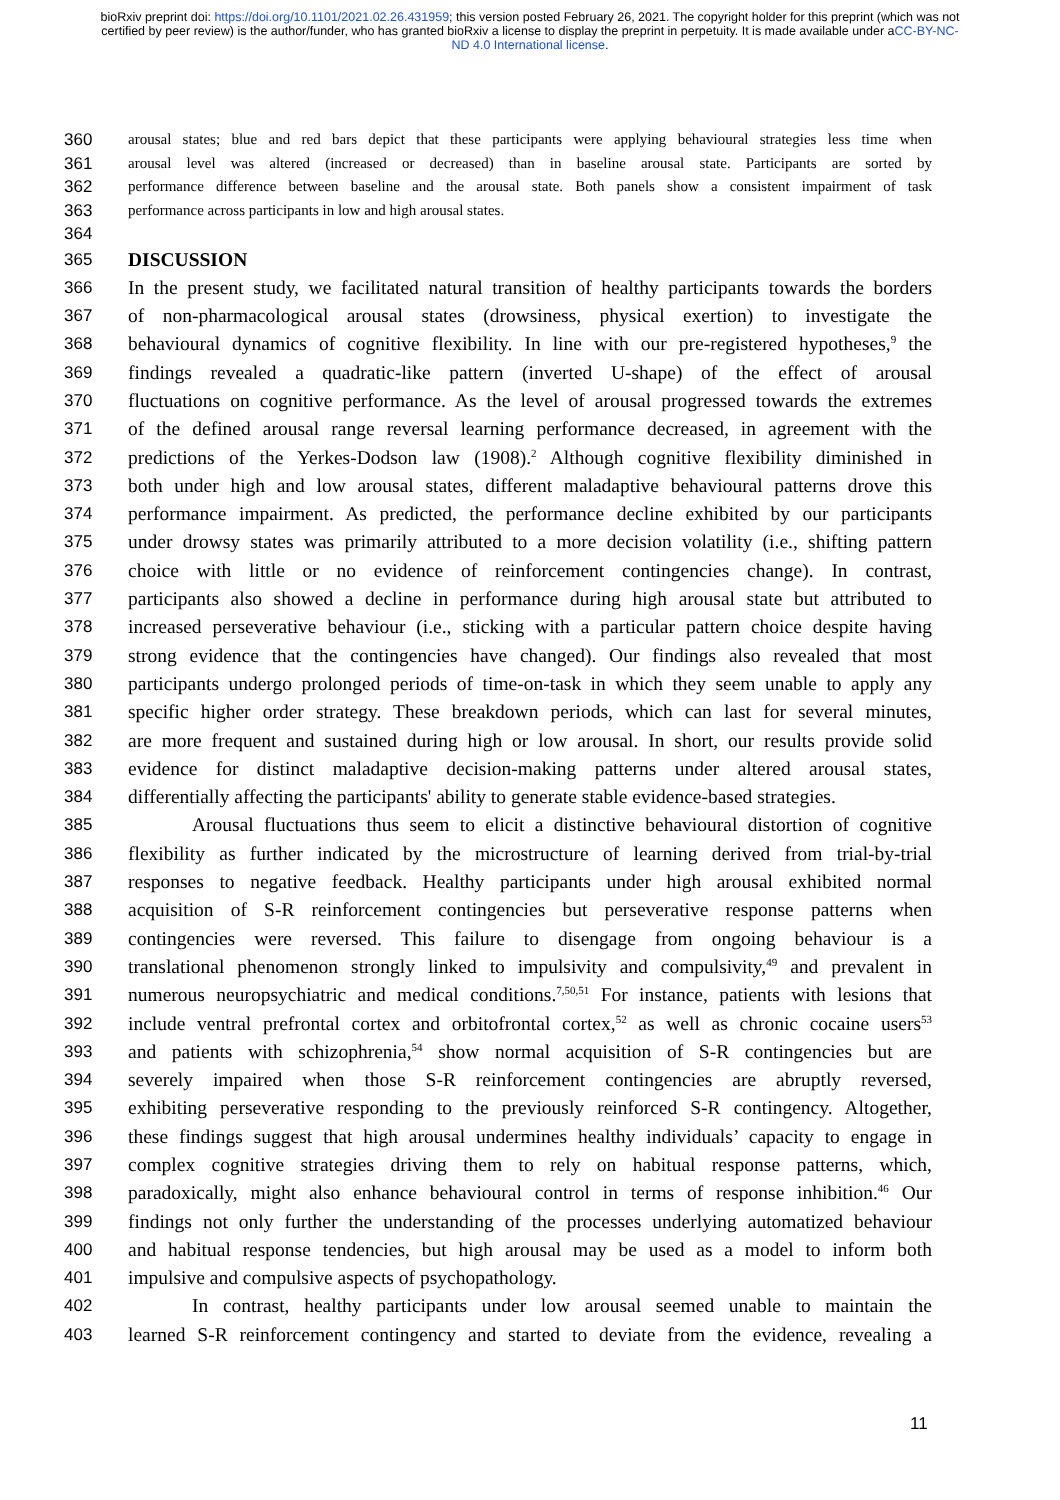bioRxiv preprint doi: https://doi.org/10.1101/2021.02.26.431959; this version posted February 26, 2021. The copyright holder for this preprint (which was not certified by peer review) is the author/funder, who has granted bioRxiv a license to display the preprint in perpetuity. It is made available under aCC-BY-NC-ND 4.0 International license.
360 arousal states; blue and red bars depict that these participants were applying behavioural strategies less time when
361 arousal level was altered (increased or decreased) than in baseline arousal state. Participants are sorted by
362 performance difference between baseline and the arousal state. Both panels show a consistent impairment of task
363 performance across participants in low and high arousal states.
364
365 DISCUSSION
366 In the present study, we facilitated natural transition of healthy participants towards the borders
367 of non-pharmacological arousal states (drowsiness, physical exertion) to investigate the
368 behavioural dynamics of cognitive flexibility. In line with our pre-registered hypotheses,<sup>9</sup> the
369 findings revealed a quadratic-like pattern (inverted U-shape) of the effect of arousal
370 fluctuations on cognitive performance. As the level of arousal progressed towards the extremes
371 of the defined arousal range reversal learning performance decreased, in agreement with the
372 predictions of the Yerkes-Dodson law (1908).<sup>2</sup> Although cognitive flexibility diminished in
373 both under high and low arousal states, different maladaptive behavioural patterns drove this
374 performance impairment. As predicted, the performance decline exhibited by our participants
375 under drowsy states was primarily attributed to a more decision volatility (i.e., shifting pattern
376 choice with little or no evidence of reinforcement contingencies change). In contrast,
377 participants also showed a decline in performance during high arousal state but attributed to
378 increased perseverative behaviour (i.e., sticking with a particular pattern choice despite having
379 strong evidence that the contingencies have changed). Our findings also revealed that most
380 participants undergo prolonged periods of time-on-task in which they seem unable to apply any
381 specific higher order strategy. These breakdown periods, which can last for several minutes,
382 are more frequent and sustained during high or low arousal. In short, our results provide solid
383 evidence for distinct maladaptive decision-making patterns under altered arousal states,
384 differentially affecting the participants' ability to generate stable evidence-based strategies.
385 Arousal fluctuations thus seem to elicit a distinctive behavioural distortion of cognitive
386 flexibility as further indicated by the microstructure of learning derived from trial-by-trial
387 responses to negative feedback. Healthy participants under high arousal exhibited normal
388 acquisition of S-R reinforcement contingencies but perseverative response patterns when
389 contingencies were reversed. This failure to disengage from ongoing behaviour is a
390 translational phenomenon strongly linked to impulsivity and compulsivity,<sup>49</sup> and prevalent in
391 numerous neuropsychiatric and medical conditions.<sup>7,50,51</sup> For instance, patients with lesions that
392 include ventral prefrontal cortex and orbitofrontal cortex,<sup>52</sup> as well as chronic cocaine users<sup>53</sup>
393 and patients with schizophrenia,<sup>54</sup> show normal acquisition of S-R contingencies but are
394 severely impaired when those S-R reinforcement contingencies are abruptly reversed,
395 exhibiting perseverative responding to the previously reinforced S-R contingency. Altogether,
396 these findings suggest that high arousal undermines healthy individuals’ capacity to engage in
397 complex cognitive strategies driving them to rely on habitual response patterns, which,
398 paradoxically, might also enhance behavioural control in terms of response inhibition.<sup>46</sup> Our
399 findings not only further the understanding of the processes underlying automatized behaviour
400 and habitual response tendencies, but high arousal may be used as a model to inform both
401 impulsive and compulsive aspects of psychopathology.
402 In contrast, healthy participants under low arousal seemed unable to maintain the
403 learned S-R reinforcement contingency and started to deviate from the evidence, revealing a
11